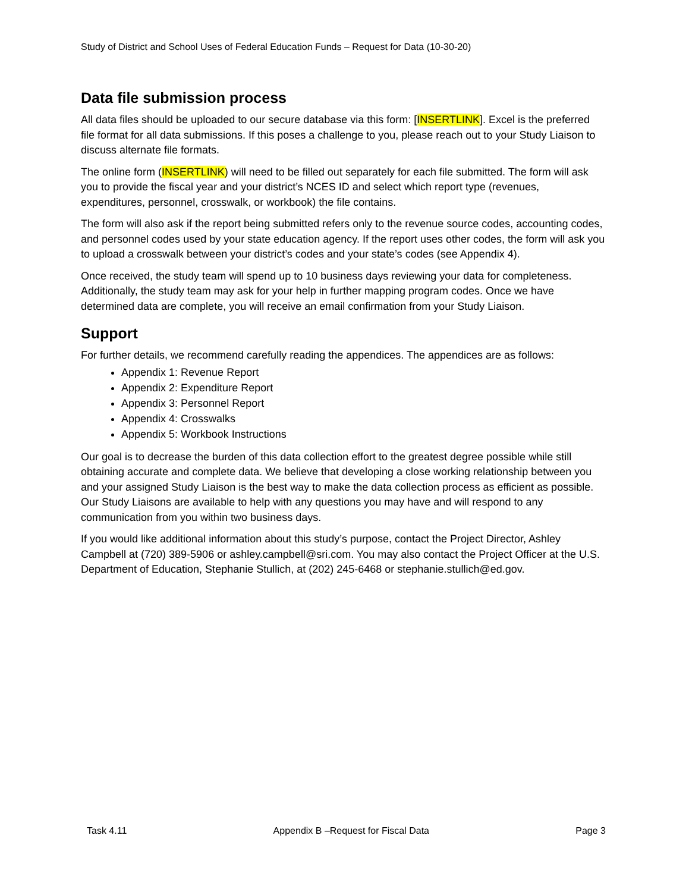Study of District and School Uses of Federal Education Funds – Request for Data (10-30-20)
Data file submission process
All data files should be uploaded to our secure database via this form: [INSERTLINK]. Excel is the preferred file format for all data submissions. If this poses a challenge to you, please reach out to your Study Liaison to discuss alternate file formats.
The online form (INSERTLINK) will need to be filled out separately for each file submitted. The form will ask you to provide the fiscal year and your district’s NCES ID and select which report type (revenues, expenditures, personnel, crosswalk, or workbook) the file contains.
The form will also ask if the report being submitted refers only to the revenue source codes, accounting codes, and personnel codes used by your state education agency. If the report uses other codes, the form will ask you to upload a crosswalk between your district’s codes and your state’s codes (see Appendix 4).
Once received, the study team will spend up to 10 business days reviewing your data for completeness. Additionally, the study team may ask for your help in further mapping program codes. Once we have determined data are complete, you will receive an email confirmation from your Study Liaison.
Support
For further details, we recommend carefully reading the appendices. The appendices are as follows:
Appendix 1: Revenue Report
Appendix 2: Expenditure Report
Appendix 3: Personnel Report
Appendix 4: Crosswalks
Appendix 5: Workbook Instructions
Our goal is to decrease the burden of this data collection effort to the greatest degree possible while still obtaining accurate and complete data. We believe that developing a close working relationship between you and your assigned Study Liaison is the best way to make the data collection process as efficient as possible. Our Study Liaisons are available to help with any questions you may have and will respond to any communication from you within two business days.
If you would like additional information about this study’s purpose, contact the Project Director, Ashley Campbell at (720) 389-5906 or ashley.campbell@sri.com. You may also contact the Project Officer at the U.S. Department of Education, Stephanie Stullich, at (202) 245-6468 or stephanie.stullich@ed.gov.
Task 4.11 Appendix B –Request for Fiscal Data Page 3